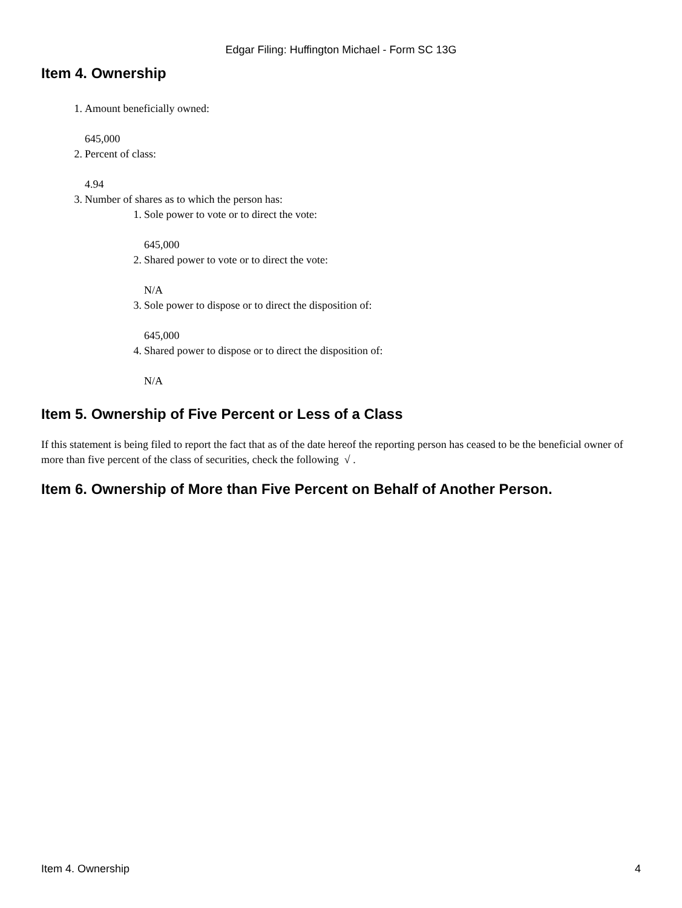Edgar Filing: Huffington Michael - Form SC 13G
Item 4. Ownership
1. Amount beneficially owned:
645,000
2. Percent of class:
4.94
3. Number of shares as to which the person has:
1. Sole power to vote or to direct the vote:
645,000
2. Shared power to vote or to direct the vote:
N/A
3. Sole power to dispose or to direct the disposition of:
645,000
4. Shared power to dispose or to direct the disposition of:
N/A
Item 5. Ownership of Five Percent or Less of a Class
If this statement is being filed to report the fact that as of the date hereof the reporting person has ceased to be the beneficial owner of more than five percent of the class of securities, check the following √ .
Item 6. Ownership of More than Five Percent on Behalf of Another Person.
Item 4. Ownership 4